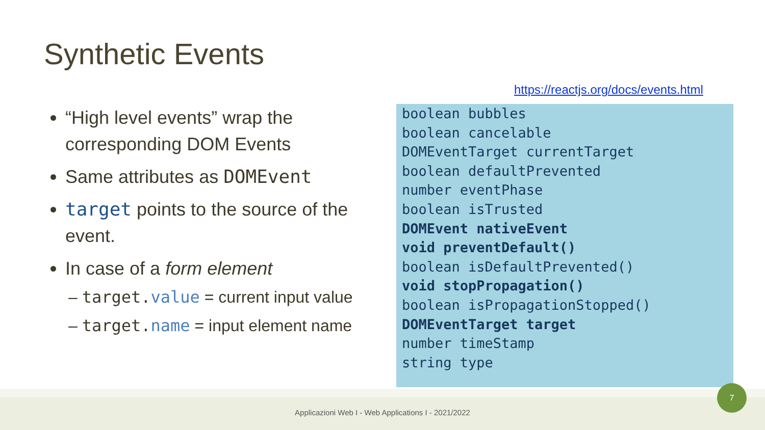Synthetic Events
“High level events” wrap the corresponding DOM Events
Same attributes as DOMEvent
target points to the source of the event.
In case of a form element
– target.value = current input value
– target.name = input element name
https://reactjs.org/docs/events.html
boolean bubbles
boolean cancelable
DOMEventTarget currentTarget
boolean defaultPrevented
number eventPhase
boolean isTrusted
DOMEvent nativeEvent
void preventDefault()
boolean isDefaultPrevented()
void stopPropagation()
boolean isPropagationStopped()
DOMEventTarget target
number timeStamp
string type
Applicazioni Web I - Web Applications I - 2021/2022
7